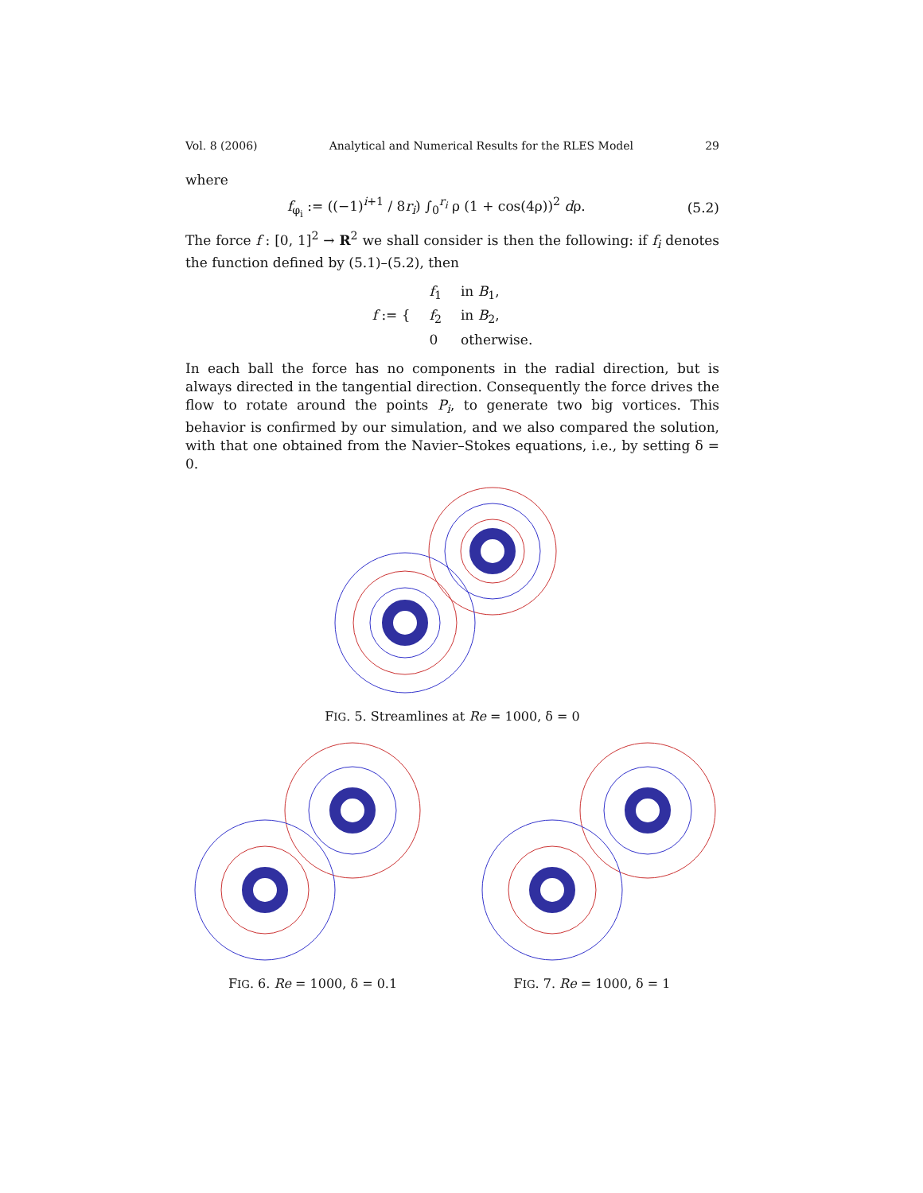Vol. 8 (2006) Analytical and Numerical Results for the RLES Model 29
where
f<sub>φ<sub>i</sub></sub> := ((−1)<sup>i+1</sup> / 8r<sub>i</sub>) ∫<sub>0</sub><sup>r<sub>i</sub></sup> ρ (1 + cos(4ρ))<sup>2</sup> dρ. (5.2)
The force f : [0, 1]<sup>2</sup> → R<sup>2</sup> we shall consider is then the following: if f<sub>i</sub> denotes the function defined by (5.1)–(5.2), then
| f := { | f<sub>1</sub> | in B<sub>1</sub>, |
| | f<sub>2</sub> | in B<sub>2</sub>, |
| | 0 | otherwise. |
In each ball the force has no components in the radial direction, but is always directed in the tangential direction. Consequently the force drives the flow to rotate around the points P<sub>i</sub>, to generate two big vortices. This behavior is confirmed by our simulation, and we also compared the solution, with that one obtained from the Navier–Stokes equations, i.e., by setting δ = 0.
FIG. 5. Streamlines at Re = 1000, δ = 0
FIG. 6. Re = 1000, δ = 0.1 FIG. 7. Re = 1000, δ = 1